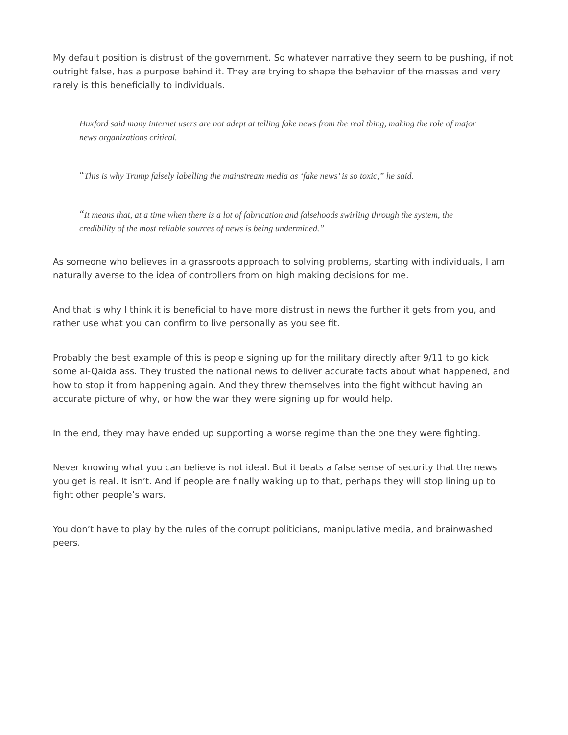My default position is distrust of the government. So whatever narrative they seem to be pushing, if not outright false, has a purpose behind it. They are trying to shape the behavior of the masses and very rarely is this beneficially to individuals.
Huxford said many internet users are not adept at telling fake news from the real thing, making the role of major news organizations critical.
“This is why Trump falsely labelling the mainstream media as ‘fake news’ is so toxic,” he said.
“It means that, at a time when there is a lot of fabrication and falsehoods swirling through the system, the credibility of the most reliable sources of news is being undermined.”
As someone who believes in a grassroots approach to solving problems, starting with individuals, I am naturally averse to the idea of controllers from on high making decisions for me.
And that is why I think it is beneficial to have more distrust in news the further it gets from you, and rather use what you can confirm to live personally as you see fit.
Probably the best example of this is people signing up for the military directly after 9/11 to go kick some al-Qaida ass. They trusted the national news to deliver accurate facts about what happened, and how to stop it from happening again. And they threw themselves into the fight without having an accurate picture of why, or how the war they were signing up for would help.
In the end, they may have ended up supporting a worse regime than the one they were fighting.
Never knowing what you can believe is not ideal. But it beats a false sense of security that the news you get is real. It isn’t. And if people are finally waking up to that, perhaps they will stop lining up to fight other people’s wars.
You don’t have to play by the rules of the corrupt politicians, manipulative media, and brainwashed peers.